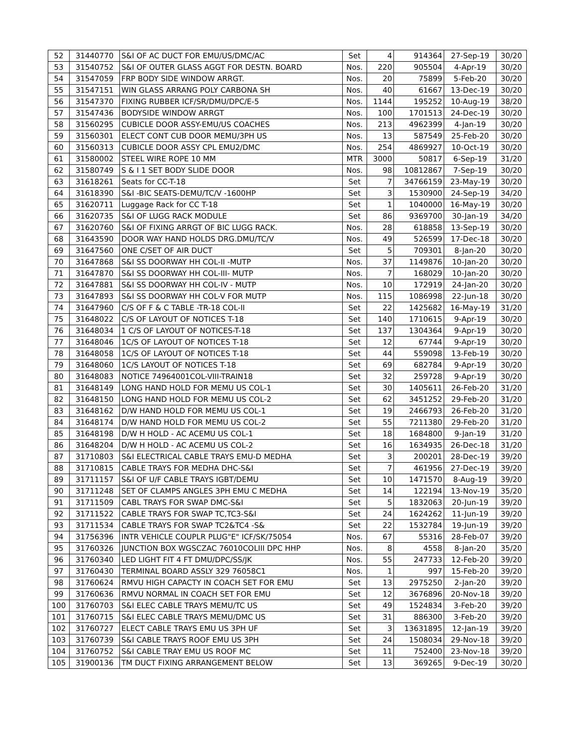| 52 | 31440770 | S&I OF AC DUCT FOR EMU/US/DMC/AC | Set | 4 | 914364 | 27-Sep-19 | 30/20 |
| 53 | 31540752 | S&I OF OUTER GLASS AGGT FOR DESTN. BOARD | Nos. | 220 | 905504 | 4-Apr-19 | 30/20 |
| 54 | 31547059 | FRP BODY SIDE WINDOW ARRGT. | Nos. | 20 | 75899 | 5-Feb-20 | 30/20 |
| 55 | 31547151 | WIN GLASS ARRANG POLY CARBONA SH | Nos. | 40 | 61667 | 13-Dec-19 | 30/20 |
| 56 | 31547370 | FIXING RUBBER ICF/SR/DMU/DPC/E-5 | Nos. | 1144 | 195252 | 10-Aug-19 | 38/20 |
| 57 | 31547436 | BODYSIDE WINDOW ARRGT | Nos. | 100 | 1701513 | 24-Dec-19 | 30/20 |
| 58 | 31560295 | CUBICLE DOOR ASSY-EMU/US COACHES | Nos. | 213 | 4962399 | 4-Jan-19 | 30/20 |
| 59 | 31560301 | ELECT CONT CUB DOOR MEMU/3PH US | Nos. | 13 | 587549 | 25-Feb-20 | 30/20 |
| 60 | 31560313 | CUBICLE DOOR ASSY CPL EMU2/DMC | Nos. | 254 | 4869927 | 10-Oct-19 | 30/20 |
| 61 | 31580002 | STEEL WIRE ROPE 10 MM | MTR | 3000 | 50817 | 6-Sep-19 | 31/20 |
| 62 | 31580749 | S & I 1 SET BODY SLIDE DOOR | Nos. | 98 | 10812867 | 7-Sep-19 | 30/20 |
| 63 | 31618261 | Seats for CC-T-18 | Set | 7 | 34766159 | 23-May-19 | 30/20 |
| 64 | 31618390 | S&I -BIC SEATS-DEMU/TC/V -1600HP | Set | 3 | 1530900 | 24-Sep-19 | 34/20 |
| 65 | 31620711 | Luggage Rack for CC T-18 | Set | 1 | 1040000 | 16-May-19 | 30/20 |
| 66 | 31620735 | S&I OF LUGG RACK MODULE | Set | 86 | 9369700 | 30-Jan-19 | 34/20 |
| 67 | 31620760 | S&I OF FIXING ARRGT OF BIC LUGG RACK. | Nos. | 28 | 618858 | 13-Sep-19 | 30/20 |
| 68 | 31643590 | DOOR WAY HAND HOLDS DRG.DMU/TC/V | Nos. | 49 | 526599 | 17-Dec-18 | 30/20 |
| 69 | 31647560 | ONE C/SET OF AIR DUCT | Set | 5 | 709301 | 8-Jan-20 | 30/20 |
| 70 | 31647868 | S&I SS DOORWAY HH COL-II -MUTP | Nos. | 37 | 1149876 | 10-Jan-20 | 30/20 |
| 71 | 31647870 | S&I SS DOORWAY HH COL-III- MUTP | Nos. | 7 | 168029 | 10-Jan-20 | 30/20 |
| 72 | 31647881 | S&I SS DOORWAY HH COL-IV - MUTP | Nos. | 10 | 172919 | 24-Jan-20 | 30/20 |
| 73 | 31647893 | S&I SS DOORWAY HH COL-V FOR MUTP | Nos. | 115 | 1086998 | 22-Jun-18 | 30/20 |
| 74 | 31647960 | C/S OF F & C TABLE -TR-18 COL-II | Set | 22 | 1425682 | 16-May-19 | 31/20 |
| 75 | 31648022 | C/S OF LAYOUT OF NOTICES T-18 | Set | 140 | 1710615 | 9-Apr-19 | 30/20 |
| 76 | 31648034 | 1 C/S OF LAYOUT OF NOTICES-T-18 | Set | 137 | 1304364 | 9-Apr-19 | 30/20 |
| 77 | 31648046 | 1C/S OF LAYOUT OF NOTICES T-18 | Set | 12 | 67744 | 9-Apr-19 | 30/20 |
| 78 | 31648058 | 1C/S OF LAYOUT OF NOTICES T-18 | Set | 44 | 559098 | 13-Feb-19 | 30/20 |
| 79 | 31648060 | 1C/S LAYOUT OF NOTICES T-18 | Set | 69 | 682784 | 9-Apr-19 | 30/20 |
| 80 | 31648083 | NOTICE 74964001COL-VIII-TRAIN18 | Set | 32 | 259728 | 9-Apr-19 | 30/20 |
| 81 | 31648149 | LONG HAND HOLD FOR MEMU US COL-1 | Set | 30 | 1405611 | 26-Feb-20 | 31/20 |
| 82 | 31648150 | LONG HAND HOLD FOR MEMU US COL-2 | Set | 62 | 3451252 | 29-Feb-20 | 31/20 |
| 83 | 31648162 | D/W HAND HOLD FOR MEMU US COL-1 | Set | 19 | 2466793 | 26-Feb-20 | 31/20 |
| 84 | 31648174 | D/W HAND HOLD FOR MEMU US COL-2 | Set | 55 | 7211380 | 29-Feb-20 | 31/20 |
| 85 | 31648198 | D/W H HOLD - AC ACEMU US COL-1 | Set | 18 | 1684800 | 9-Jan-19 | 31/20 |
| 86 | 31648204 | D/W H HOLD - AC ACEMU US COL-2 | Set | 16 | 1634935 | 26-Dec-18 | 31/20 |
| 87 | 31710803 | S&I ELECTRICAL CABLE TRAYS EMU-D MEDHA | Set | 3 | 200201 | 28-Dec-19 | 39/20 |
| 88 | 31710815 | CABLE TRAYS FOR MEDHA DHC-S&I | Set | 7 | 461956 | 27-Dec-19 | 39/20 |
| 89 | 31711157 | S&I OF U/F CABLE TRAYS IGBT/DEMU | Set | 10 | 1471570 | 8-Aug-19 | 39/20 |
| 90 | 31711248 | SET OF CLAMPS ANGLES 3PH EMU C MEDHA | Set | 14 | 122194 | 13-Nov-19 | 35/20 |
| 91 | 31711509 | CABL TRAYS FOR SWAP DMC-S&I | Set | 5 | 1832063 | 20-Jun-19 | 39/20 |
| 92 | 31711522 | CABLE TRAYS FOR SWAP TC,TC3-S&I | Set | 24 | 1624262 | 11-Jun-19 | 39/20 |
| 93 | 31711534 | CABLE TRAYS FOR SWAP TC2&TC4 -S& | Set | 22 | 1532784 | 19-Jun-19 | 39/20 |
| 94 | 31756396 | INTR VEHICLE COUPLR PLUG"E" ICF/SK/75054 | Nos. | 67 | 55316 | 28-Feb-07 | 39/20 |
| 95 | 31760326 | JUNCTION BOX WGSCZAC 76010COLIII DPC HHP | Nos. | 8 | 4558 | 8-Jan-20 | 35/20 |
| 96 | 31760340 | LED LIGHT FIT 4 FT DMU/DPC/SS/JK | Nos. | 55 | 247733 | 12-Feb-20 | 39/20 |
| 97 | 31760430 | TERMINAL BOARD ASSLY 329 76058C1 | Nos. | 1 | 997 | 15-Feb-20 | 39/20 |
| 98 | 31760624 | RMVU HIGH CAPACTY IN COACH SET FOR EMU | Set | 13 | 2975250 | 2-Jan-20 | 39/20 |
| 99 | 31760636 | RMVU NORMAL IN COACH SET FOR EMU | Set | 12 | 3676896 | 20-Nov-18 | 39/20 |
| 100 | 31760703 | S&I ELEC CABLE TRAYS MEMU/TC US | Set | 49 | 1524834 | 3-Feb-20 | 39/20 |
| 101 | 31760715 | S&I ELEC CABLE TRAYS MEMU/DMC US | Set | 31 | 886300 | 3-Feb-20 | 39/20 |
| 102 | 31760727 | ELECT CABLE TRAYS EMU US 3PH UF | Set | 3 | 13631895 | 12-Jan-19 | 39/20 |
| 103 | 31760739 | S&I CABLE TRAYS ROOF EMU US 3PH | Set | 24 | 1508034 | 29-Nov-18 | 39/20 |
| 104 | 31760752 | S&I CABLE TRAY EMU US ROOF MC | Set | 11 | 752400 | 23-Nov-18 | 39/20 |
| 105 | 31900136 | TM DUCT FIXING ARRANGEMENT BELOW | Set | 13 | 369265 | 9-Dec-19 | 30/20 |